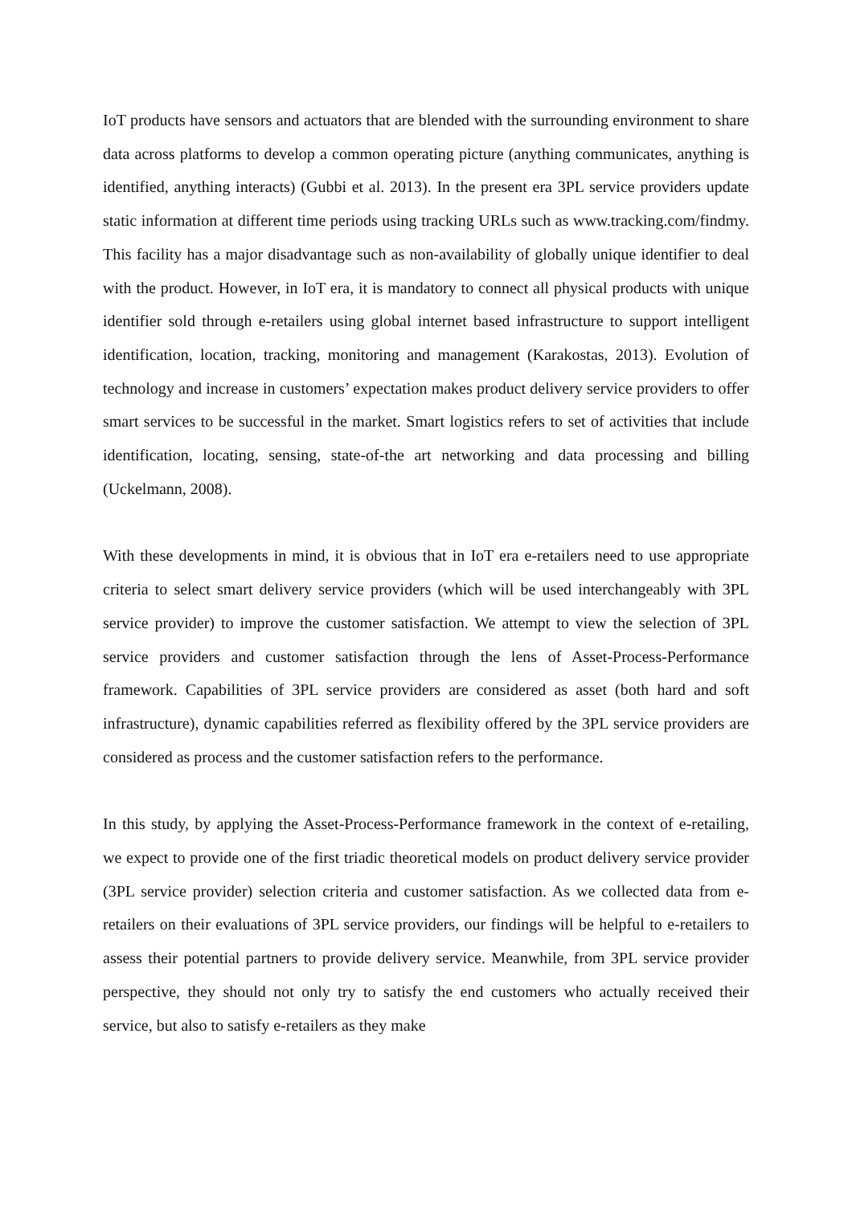IoT products have sensors and actuators that are blended with the surrounding environment to share data across platforms to develop a common operating picture (anything communicates, anything is identified, anything interacts) (Gubbi et al. 2013). In the present era 3PL service providers update static information at different time periods using tracking URLs such as www.tracking.com/findmy. This facility has a major disadvantage such as non-availability of globally unique identifier to deal with the product. However, in IoT era, it is mandatory to connect all physical products with unique identifier sold through e-retailers using global internet based infrastructure to support intelligent identification, location, tracking, monitoring and management (Karakostas, 2013). Evolution of technology and increase in customers’ expectation makes product delivery service providers to offer smart services to be successful in the market. Smart logistics refers to set of activities that include identification, locating, sensing, state-of-the art networking and data processing and billing (Uckelmann, 2008).
With these developments in mind, it is obvious that in IoT era e-retailers need to use appropriate criteria to select smart delivery service providers (which will be used interchangeably with 3PL service provider) to improve the customer satisfaction. We attempt to view the selection of 3PL service providers and customer satisfaction through the lens of Asset-Process-Performance framework. Capabilities of 3PL service providers are considered as asset (both hard and soft infrastructure), dynamic capabilities referred as flexibility offered by the 3PL service providers are considered as process and the customer satisfaction refers to the performance.
In this study, by applying the Asset-Process-Performance framework in the context of e-retailing, we expect to provide one of the first triadic theoretical models on product delivery service provider (3PL service provider) selection criteria and customer satisfaction. As we collected data from e-retailers on their evaluations of 3PL service providers, our findings will be helpful to e-retailers to assess their potential partners to provide delivery service. Meanwhile, from 3PL service provider perspective, they should not only try to satisfy the end customers who actually received their service, but also to satisfy e-retailers as they make